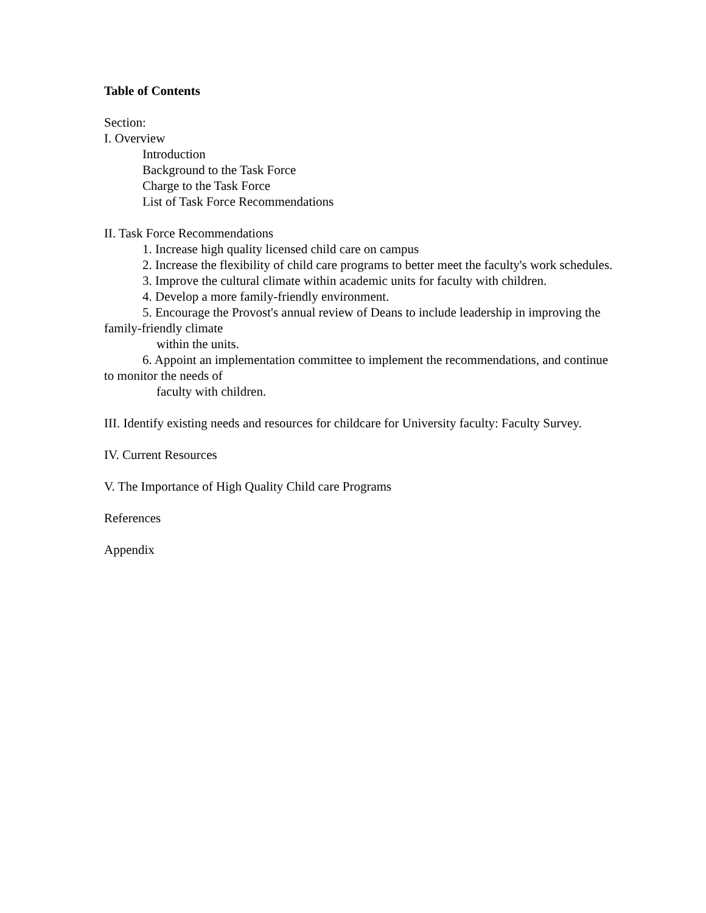Table of Contents
Section:
I. Overview
Introduction
Background to the Task Force
Charge to the Task Force
List of Task Force Recommendations
II. Task Force Recommendations
1. Increase high quality licensed child care on campus
2. Increase the flexibility of child care programs to better meet the faculty's work schedules.
3. Improve the cultural climate within academic units for faculty with children.
4. Develop a more family-friendly environment.
5. Encourage the Provost's annual review of Deans to include leadership in improving the family-friendly climate
within the units.
6. Appoint an implementation committee to implement the recommendations, and continue to monitor the needs of
faculty with children.
III. Identify existing needs and resources for childcare for University faculty: Faculty Survey.
IV. Current Resources
V. The Importance of High Quality Child care Programs
References
Appendix